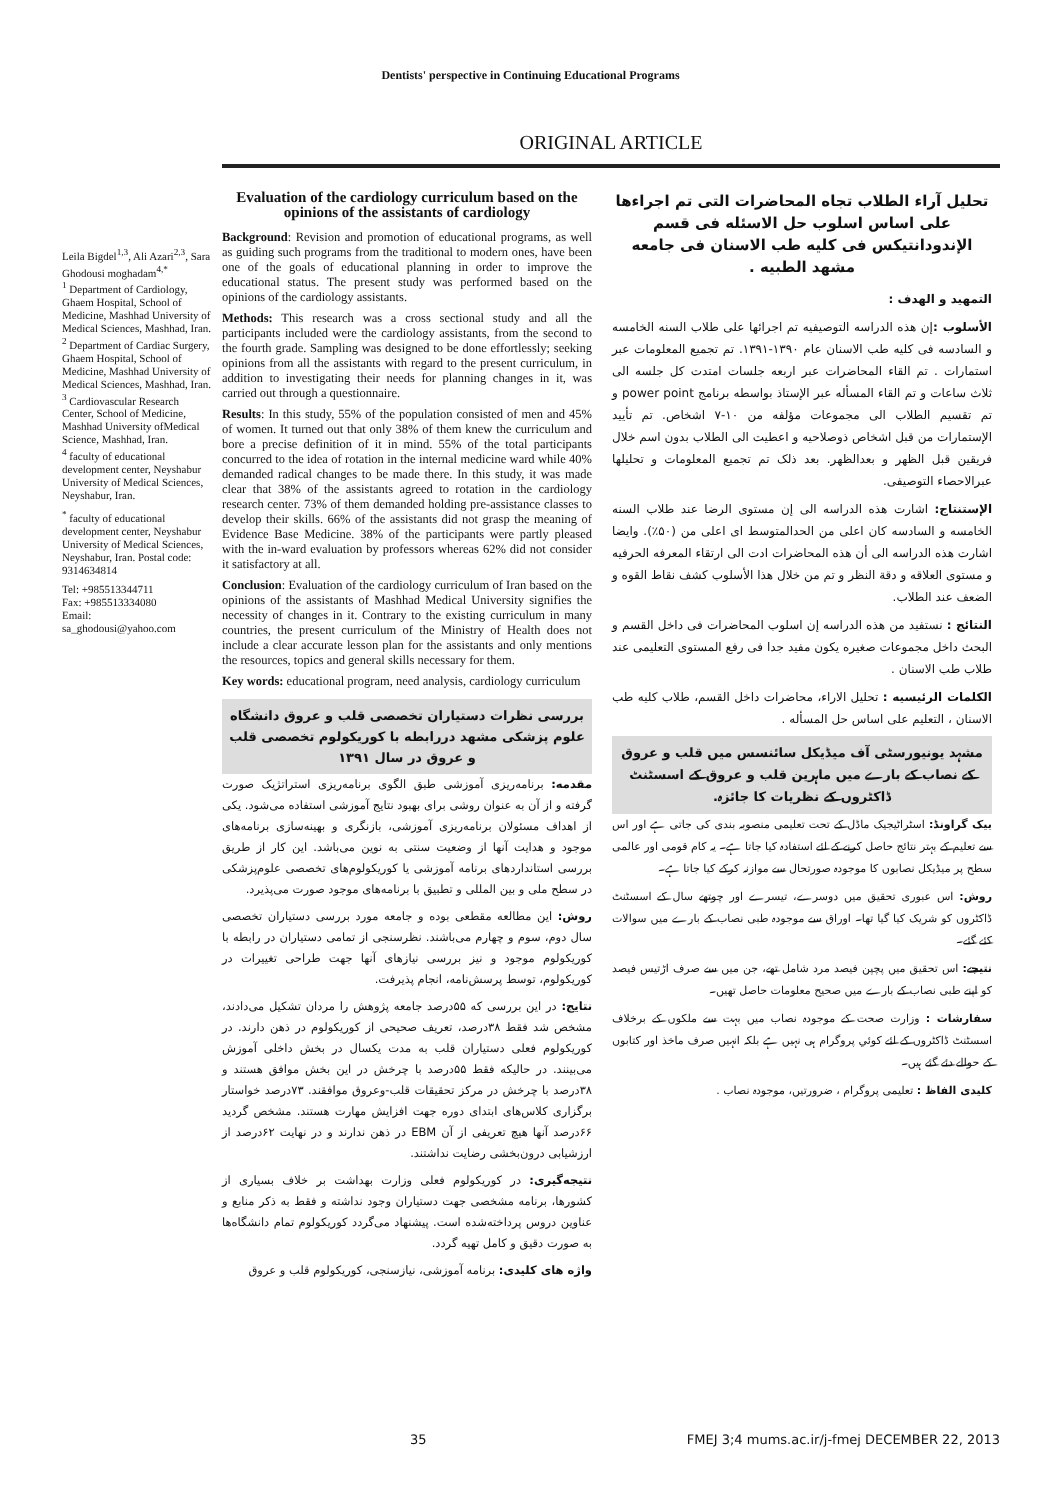Dentists' perspective in Continuing Educational Programs
ORIGINAL ARTICLE
Leila Bigdel<sup>1,3</sup>, Ali Azari<sup>2,3</sup>, Sara Ghodousi moghadam<sup>4,*</sup>
<sup>1</sup> Department of Cardiology, Ghaem Hospital, School of Medicine, Mashhad University of Medical Sciences, Mashhad, Iran.
<sup>2</sup> Department of Cardiac Surgery, Ghaem Hospital, School of Medicine, Mashhad University of Medical Sciences, Mashhad, Iran.
<sup>3</sup> Cardiovascular Research Center, School of Medicine, Mashhad University ofMedical Science, Mashhad, Iran.
<sup>4</sup> faculty of educational development center, Neyshabur University of Medical Sciences, Neyshabur, Iran.
<sup>*</sup> faculty of educational development center, Neyshabur University of Medical Sciences, Neyshabur, Iran. Postal code: 9314634814
Tel: +985513344711
Fax: +985513334080
Email:
sa_ghodousi@yahoo.com
Evaluation of the cardiology curriculum based on the opinions of the assistants of cardiology
Background: Revision and promotion of educational programs, as well as guiding such programs from the traditional to modern ones, have been one of the goals of educational planning in order to improve the educational status. The present study was performed based on the opinions of the cardiology assistants.
Methods: This research was a cross sectional study and all the participants included were the cardiology assistants, from the second to the fourth grade. Sampling was designed to be done effortlessly; seeking opinions from all the assistants with regard to the present curriculum, in addition to investigating their needs for planning changes in it, was carried out through a questionnaire.
Results: In this study, 55% of the population consisted of men and 45% of women. It turned out that only 38% of them knew the curriculum and bore a precise definition of it in mind. 55% of the total participants concurred to the idea of rotation in the internal medicine ward while 40% demanded radical changes to be made there. In this study, it was made clear that 38% of the assistants agreed to rotation in the cardiology research center. 73% of them demanded holding pre-assistance classes to develop their skills. 66% of the assistants did not grasp the meaning of Evidence Base Medicine. 38% of the participants were partly pleased with the in-ward evaluation by professors whereas 62% did not consider it satisfactory at all.
Conclusion: Evaluation of the cardiology curriculum of Iran based on the opinions of the assistants of Mashhad Medical University signifies the necessity of changes in it. Contrary to the existing curriculum in many countries, the present curriculum of the Ministry of Health does not include a clear accurate lesson plan for the assistants and only mentions the resources, topics and general skills necessary for them.
Key words: educational program, need analysis, cardiology curriculum
بررسی نظرات دستیاران تخصصی قلب و عروق دانشگاه علوم پزشکی مشهد دررابطه با کوریکولوم تخصصی قلب و عروق در سال ۱۳۹۱
مقدمه: برنامه‌ریزی آموزشی طبق الگوی برنامه‌ریزی استراتژیک صورت گرفته و از آن به عنوان روشی برای بهبود نتایج آموزشی استفاده می‌شود. یکی از اهداف مسئولان برنامه‌ریزی آموزشی، بازنگری و بهینه‌سازی برنامه‌های موجود و هدایت آنها از وضعیت سنتی به نوین می‌باشد. این کار از طریق بررسی استانداردهای برنامه آموزشی یا کوریکولوم‌های تخصصی علوم‌پزشکی در سطح ملی و بین المللی و تطبیق با برنامه‌های موجود صورت می‌پذیرد.
روش: این مطالعه مقطعی بوده و جامعه مورد بررسی دستیاران تخصصی سال دوم، سوم و چهارم می‌باشند. نظرسنجی از تمامی دستیاران در رابطه با کوریکولوم موجود و نیز بررسی نیازهای آنها جهت طراحی تغییرات در کوریکولوم، توسط پرسش‌نامه، انجام پذیرفت.
نتایج: در این بررسی که ۵۵درصد جامعه پژوهش را مردان تشکیل می‌دادند، مشخص شد فقط ۳۸درصد، تعریف صحیحی از کوریکولوم در ذهن دارند. در کوریکولوم فعلی دستیاران قلب به مدت یکسال در بخش داخلی آموزش می‌بینند. در حالیکه فقط ۵۵درصد با چرخش در این بخش موافق هستند و ۳۸درصد با چرخش در مرکز تحقیقات قلب-وعروق موافقند. ۷۳درصد خواستار برگزاری کلاس‌های ابتدای دوره جهت افزایش مهارت هستند. مشخص گردید ۶۶درصد آنها هیچ تعریفی از آن EBM در ذهن ندارند و در نهایت ۶۲درصد از ارزشیابی درون‌بخشی رضایت نداشتند.
نتیجه‌گیری: در کوریکولوم فعلی وزارت بهداشت بر خلاف بسیاری از کشورها، برنامه مشخصی جهت دستیاران وجود نداشته و فقط به ذکر منابع و عناوین دروس پرداخته‌شده است. پیشنهاد می‌گردد کوریکولوم تمام دانشگاه‌ها به صورت دقیق و کامل تهیه گردد.
واژه های کلیدی: برنامه آموزشی، نیازسنجی، کوریکولوم قلب و عروق
تحليل آراء الطلاب تجاه المحاضرات التی تم اجراءها علی اساس اسلوب حل الاسئله فی قسم الإندودانتیکس فی کلیه طب الاسنان فی جامعه مشهد الطبیه .
التمهيد و الهدف :
الأسلوب : إن هذه الدراسه التوصيفيه تم اجرائها علی طلاب السنه الخامسه و السادسه فی کلیه طب الاسنان عام ۱۳۹۰-۱۳۹۱. تم تجمیع المعلومات عبر استمارات . تم القاء المحاضرات عبر اربعه جلسات امتدت کل جلسه الی ثلاث ساعات و تم القاء المسأله عبر الإستاذ بواسطه برنامج power point و تم تقسیم الطلاب الی مجموعات مؤلفه من ۱۰-۷ اشخاص. تم تأیید الإستمارات من قبل اشخاص ذوصلاحیه و اعطیت الی الطلاب بدون اسم خلال فریقین قبل الظهر و بعدالظهر. بعد ذلک تم تجمیع المعلومات و تحلیلها عبرالاحصاء التوصیفی.
الإستنتاج: اشارت هذه الدراسه الی إن مستوی الرضا عند طلاب السنه الخامسه و السادسه کان اعلی من الحدالمتوسط ای اعلی من (۵۰٪). وایضا اشارت هذه الدراسه الی أن هذه المحاضرات ادت الی ارتقاء المعرفه الحرفیه و مستوی العلاقه و دقة النظر و تم من خلال هذا الأسلوب کشف نقاط القوه و الضعف عند الطلاب.
النتائج : نستفید من هذه الدراسه إن اسلوب المحاضرات فی داخل القسم و البحث داخل مجموعات صغیره یکون مفید جدا فی رفع المستوی التعلیمی عند طلاب طب الاسنان .
الکلمات الرئیسیه : تحلیل الاراء، محاضرات داخل القسم، طلاب کلیه طب الاسنان ، التعلیم علی اساس حل المسأله .
مشہد یونیورسٹی آف میڈیکل سائنسس میں قلب و عروق کے نصاب کے بارے میں ماہرین قلب و عروق کے اسسٹنٹ ڈاکٹروں کے نظریات کا جائزہ.
بیک گراونڈ: اسٹراٹیجیک ماڈل کے تحت تعلیمی منصوبہ بندی کی جاتی ہے اور اس سے تعلیم کے بہتر نتائج حاصل کرنے کے لئے استفادہ کیا جاتا ہے۔ یہ کام قومی اور عالمی سطح پر میڈیکل نصابوں کا موجودہ صورتحال سے موازنہ کرکے کیا جاتا ہے۔
روش: اس عبوری تحقیق میں دوسرے، تیسرے اور چوتھے سال کے اسسٹنٹ ڈاکٹروں کو شریک کیا گیا تھا۔ اوراق سے موجودہ طبی نصاب کے بارے میں سوالات کئے گئے۔
نتیجے: اس تحقیق میں پچپن فیصد مرد شامل تھے، جن میں سے صرف اڑتیس فیصد کو اپنے طبی نصاب کے بارے میں صحیح معلومات حاصل تھیں۔
سفارشات : وزارت صحت کے موجودہ نصاب میں بہت سے ملکوں کے برخلاف اسسٹنٹ ڈاکٹروں کے لئے کوئي پروگرام ہی نہیں ہے بلکہ انہیں صرف ماخذ اور کتابوں کے حوالے دئے گئے ہیں۔
کلیدی الفاظ : تعلیمی پروگرام ، ضرورتیں، موجودہ نصاب .
35 FMEJ 3;4 mums.ac.ir/j-fmej DECEMBER 22, 2013